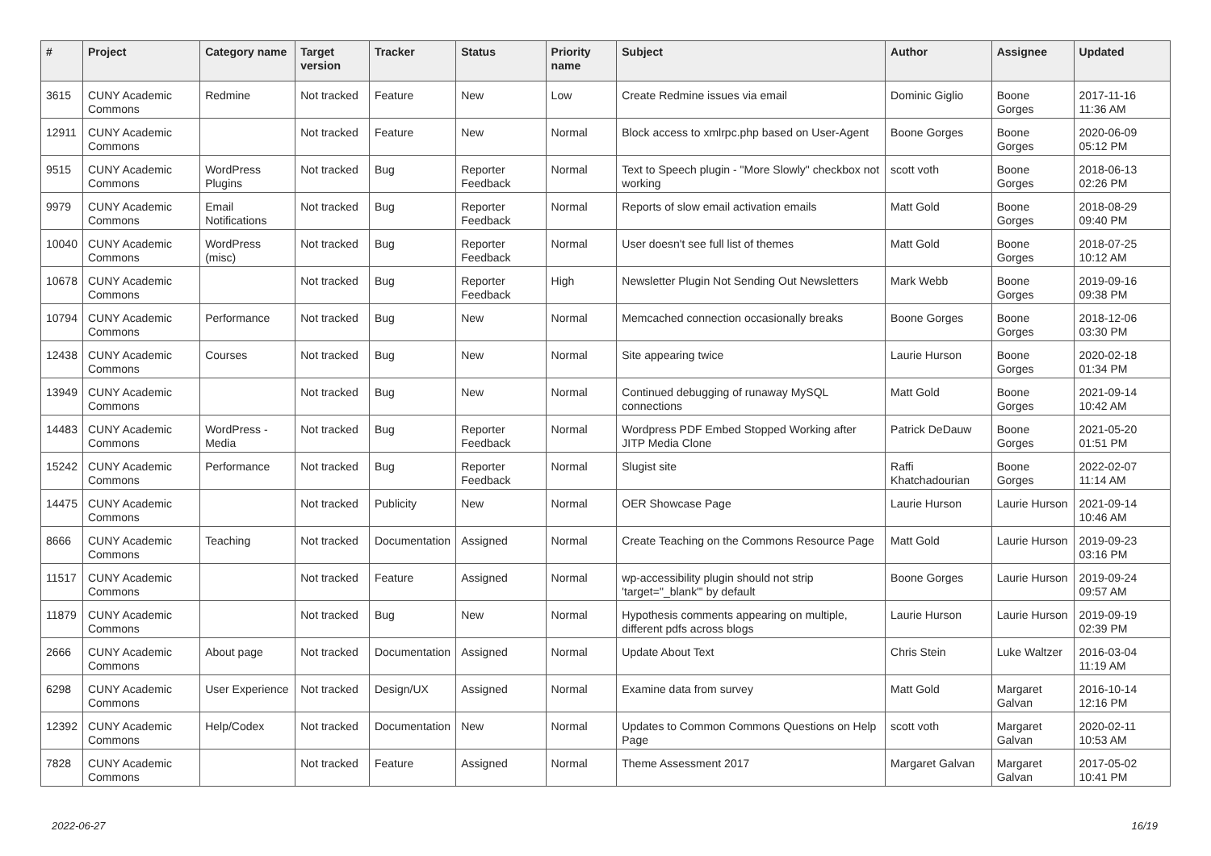| # | Project | Category name | Target version | Tracker | Status | Priority name | Subject | Author | Assignee | Updated |
| --- | --- | --- | --- | --- | --- | --- | --- | --- | --- | --- |
| 3615 | CUNY Academic Commons | Redmine | Not tracked | Feature | New | Low | Create Redmine issues via email | Dominic Giglio | Boone Gorges | 2017-11-16 11:36 AM |
| 12911 | CUNY Academic Commons | | Not tracked | Feature | New | Normal | Block access to xmlrpc.php based on User-Agent | Boone Gorges | Boone Gorges | 2020-06-09 05:12 PM |
| 9515 | CUNY Academic Commons | WordPress Plugins | Not tracked | Bug | Reporter Feedback | Normal | Text to Speech plugin - "More Slowly" checkbox not working | scott voth | Boone Gorges | 2018-06-13 02:26 PM |
| 9979 | CUNY Academic Commons | Email Notifications | Not tracked | Bug | Reporter Feedback | Normal | Reports of slow email activation emails | Matt Gold | Boone Gorges | 2018-08-29 09:40 PM |
| 10040 | CUNY Academic Commons | WordPress (misc) | Not tracked | Bug | Reporter Feedback | Normal | User doesn't see full list of themes | Matt Gold | Boone Gorges | 2018-07-25 10:12 AM |
| 10678 | CUNY Academic Commons | | Not tracked | Bug | Reporter Feedback | High | Newsletter Plugin Not Sending Out Newsletters | Mark Webb | Boone Gorges | 2019-09-16 09:38 PM |
| 10794 | CUNY Academic Commons | Performance | Not tracked | Bug | New | Normal | Memcached connection occasionally breaks | Boone Gorges | Boone Gorges | 2018-12-06 03:30 PM |
| 12438 | CUNY Academic Commons | Courses | Not tracked | Bug | New | Normal | Site appearing twice | Laurie Hurson | Boone Gorges | 2020-02-18 01:34 PM |
| 13949 | CUNY Academic Commons | | Not tracked | Bug | New | Normal | Continued debugging of runaway MySQL connections | Matt Gold | Boone Gorges | 2021-09-14 10:42 AM |
| 14483 | CUNY Academic Commons | WordPress - Media | Not tracked | Bug | Reporter Feedback | Normal | Wordpress PDF Embed Stopped Working after JITP Media Clone | Patrick DeDauw | Boone Gorges | 2021-05-20 01:51 PM |
| 15242 | CUNY Academic Commons | Performance | Not tracked | Bug | Reporter Feedback | Normal | Slugist site | Raffi Khatchadourian | Boone Gorges | 2022-02-07 11:14 AM |
| 14475 | CUNY Academic Commons | | Not tracked | Publicity | New | Normal | OER Showcase Page | Laurie Hurson | Laurie Hurson | 2021-09-14 10:46 AM |
| 8666 | CUNY Academic Commons | Teaching | Not tracked | Documentation | Assigned | Normal | Create Teaching on the Commons Resource Page | Matt Gold | Laurie Hurson | 2019-09-23 03:16 PM |
| 11517 | CUNY Academic Commons | | Not tracked | Feature | Assigned | Normal | wp-accessibility plugin should not strip 'target="_blank"' by default | Boone Gorges | Laurie Hurson | 2019-09-24 09:57 AM |
| 11879 | CUNY Academic Commons | | Not tracked | Bug | New | Normal | Hypothesis comments appearing on multiple, different pdfs across blogs | Laurie Hurson | Laurie Hurson | 2019-09-19 02:39 PM |
| 2666 | CUNY Academic Commons | About page | Not tracked | Documentation | Assigned | Normal | Update About Text | Chris Stein | Luke Waltzer | 2016-03-04 11:19 AM |
| 6298 | CUNY Academic Commons | User Experience | Not tracked | Design/UX | Assigned | Normal | Examine data from survey | Matt Gold | Margaret Galvan | 2016-10-14 12:16 PM |
| 12392 | CUNY Academic Commons | Help/Codex | Not tracked | Documentation | New | Normal | Updates to Common Commons Questions on Help Page | scott voth | Margaret Galvan | 2020-02-11 10:53 AM |
| 7828 | CUNY Academic Commons | | Not tracked | Feature | Assigned | Normal | Theme Assessment 2017 | Margaret Galvan | Margaret Galvan | 2017-05-02 10:41 PM |
2022-06-27 16/19